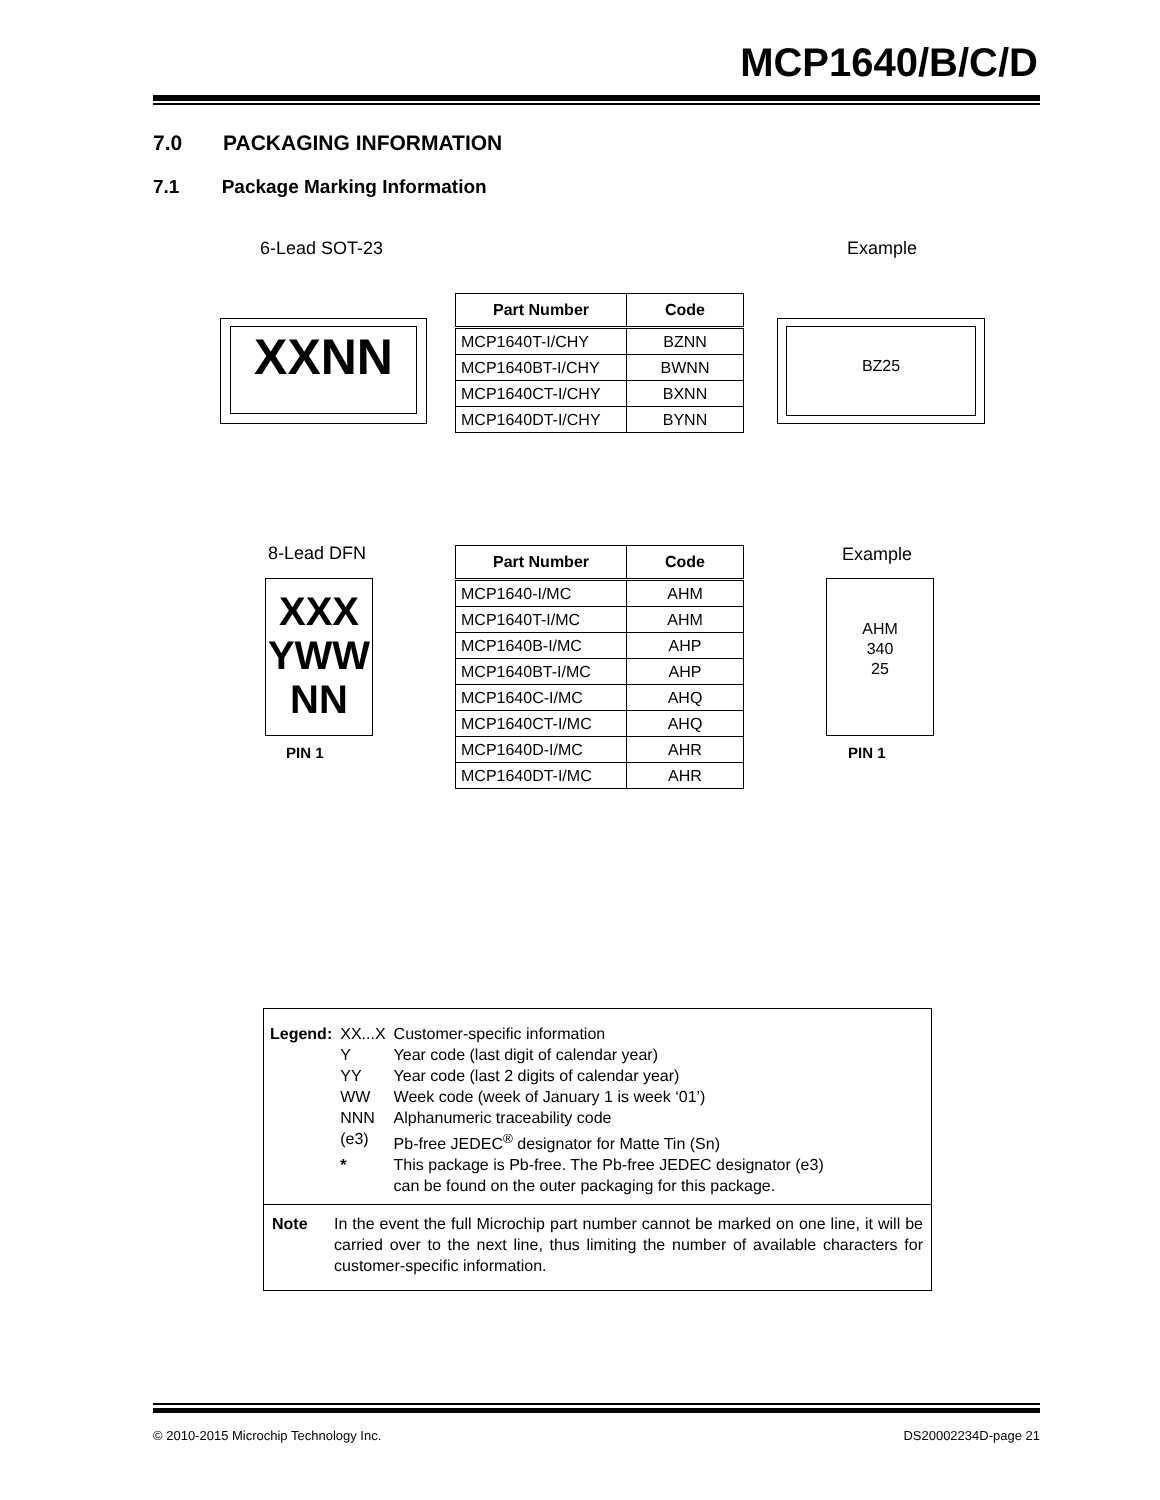MCP1640/B/C/D
7.0 PACKAGING INFORMATION
7.1 Package Marking Information
6-Lead SOT-23 Example
XXNN
| Part Number | Code |
| --- | --- |
| MCP1640T-I/CHY | BZNN |
| MCP1640BT-I/CHY | BWNN |
| MCP1640CT-I/CHY | BXNN |
| MCP1640DT-I/CHY | BYNN |
BZ25
8-Lead DFN Example
XXX
YWW
NN
PIN 1
| Part Number | Code |
| --- | --- |
| MCP1640-I/MC | AHM |
| MCP1640T-I/MC | AHM |
| MCP1640B-I/MC | AHP |
| MCP1640BT-I/MC | AHP |
| MCP1640C-I/MC | AHQ |
| MCP1640CT-I/MC | AHQ |
| MCP1640D-I/MC | AHR |
| MCP1640DT-I/MC | AHR |
AHM
340
25
PIN 1
| Legend: | XX...X | Customer-specific information |
| | Y | Year code (last digit of calendar year) |
| | YY | Year code (last 2 digits of calendar year) |
| | WW | Week code (week of January 1 is week ‘01’) |
| | NNN | Alphanumeric traceability code |
| | (e3) | Pb-free JEDEC<sup>®</sup> designator for Matte Tin (Sn) |
| | * | This package is Pb-free. The Pb-free JEDEC designator (e3) can be found on the outer packaging for this package. |
Note In the event the full Microchip part number cannot be marked on one line, it will be carried over to the next line, thus limiting the number of available characters for customer-specific information.
© 2010-2015 Microchip Technology Inc.
DS20002234D-page 21